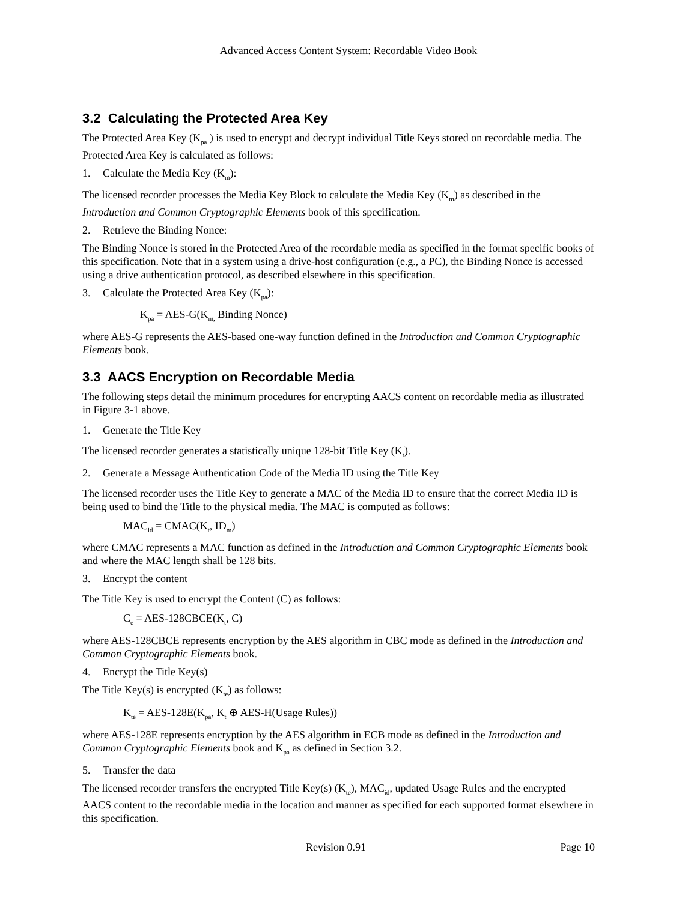Advanced Access Content System: Recordable Video Book
3.2 Calculating the Protected Area Key
The Protected Area Key (K<sub>pa</sub> ) is used to encrypt and decrypt individual Title Keys stored on recordable media. The Protected Area Key is calculated as follows:
1. Calculate the Media Key (K<sub>m</sub>):
The licensed recorder processes the Media Key Block to calculate the Media Key (K<sub>m</sub>) as described in the Introduction and Common Cryptographic Elements book of this specification.
2. Retrieve the Binding Nonce:
The Binding Nonce is stored in the Protected Area of the recordable media as specified in the format specific books of this specification. Note that in a system using a drive-host configuration (e.g., a PC), the Binding Nonce is accessed using a drive authentication protocol, as described elsewhere in this specification.
3. Calculate the Protected Area Key (K<sub>pa</sub>):
K<sub>pa</sub> = AES-G(K<sub>m,</sub> Binding Nonce)
where AES-G represents the AES-based one-way function defined in the Introduction and Common Cryptographic Elements book.
3.3 AACS Encryption on Recordable Media
The following steps detail the minimum procedures for encrypting AACS content on recordable media as illustrated in Figure 3-1 above.
1. Generate the Title Key
The licensed recorder generates a statistically unique 128-bit Title Key (K<sub>t</sub>).
2. Generate a Message Authentication Code of the Media ID using the Title Key
The licensed recorder uses the Title Key to generate a MAC of the Media ID to ensure that the correct Media ID is being used to bind the Title to the physical media. The MAC is computed as follows:
MAC<sub>id</sub> = CMAC(K<sub>t</sub>, ID<sub>m</sub>)
where CMAC represents a MAC function as defined in the Introduction and Common Cryptographic Elements book and where the MAC length shall be 128 bits.
3. Encrypt the content
The Title Key is used to encrypt the Content (C) as follows:
C<sub>e</sub> = AES-128CBCE(K<sub>t</sub>, C)
where AES-128CBCE represents encryption by the AES algorithm in CBC mode as defined in the Introduction and Common Cryptographic Elements book.
4. Encrypt the Title Key(s)
The Title Key(s) is encrypted (K<sub>te</sub>) as follows:
K<sub>te</sub> = AES-128E(K<sub>pa</sub>, K<sub>t</sub> ⊕ AES-H(Usage Rules))
where AES-128E represents encryption by the AES algorithm in ECB mode as defined in the Introduction and Common Cryptographic Elements book and K<sub>pa</sub> as defined in Section 3.2.
5. Transfer the data
The licensed recorder transfers the encrypted Title Key(s) (K<sub>te</sub>), MAC<sub>id</sub>, updated Usage Rules and the encrypted AACS content to the recordable media in the location and manner as specified for each supported format elsewhere in this specification.
Revision 0.91 Page 10